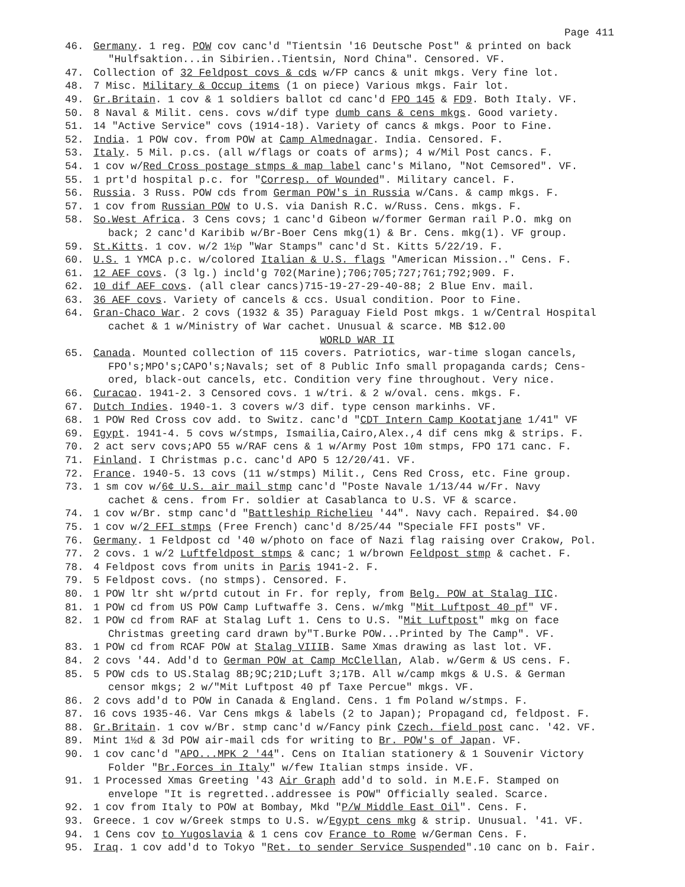Page 411
46. Germany. 1 reg. POW cov canc'd "Tientsin '16 Deutsche Post" & printed on back
"Hulfsaktion...in Sibirien..Tientsin, Nord China". Censored. VF.
47. Collection of 32 Feldpost covs & cds w/FP cancs & unit mkgs. Very fine lot.
48. 7 Misc. Military & Occup items (1 on piece) Various mkgs. Fair lot.
49. Gr.Britain. 1 cov & 1 soldiers ballot cd canc'd FPO 145 & FD9. Both Italy. VF.
50. 8 Naval & Milit. cens. covs w/dif type dumb cans & cens mkgs. Good variety.
51. 14 "Active Service" covs (1914-18). Variety of cancs & mkgs. Poor to Fine.
52. India. 1 POW cov. from POW at Camp Almednagar. India. Censored. F.
53. Italy. 5 Mil. p.cs. (all w/flags or coats of arms); 4 w/Mil Post cancs. F.
54. 1 cov w/Red Cross postage stmps & map label canc's Milano, "Not Cemsored". VF.
55. 1 prt'd hospital p.c. for "Corresp. of Wounded". Military cancel. F.
56. Russia. 3 Russ. POW cds from German POW's in Russia w/Cans. & camp mkgs. F.
57. 1 cov from Russian POW to U.S. via Danish R.C. w/Russ. Cens. mkgs. F.
58. So.West Africa. 3 Cens covs; 1 canc'd Gibeon w/former German rail P.O. mkg on
back; 2 canc'd Karibib w/Br-Boer Cens mkg(1) & Br. Cens. mkg(1). VF group.
59. St.Kitts. 1 cov. w/2 1½p "War Stamps" canc'd St. Kitts 5/22/19. F.
60. U.S. 1 YMCA p.c. w/colored Italian & U.S. flags "American Mission.." Cens. F.
61. 12 AEF covs. (3 lg.) incld'g 702(Marine);706;705;727;761;792;909. F.
62. 10 dif AEF covs. (all clear cancs)715-19-27-29-40-88; 2 Blue Env. mail.
63. 36 AEF covs. Variety of cancels & ccs. Usual condition. Poor to Fine.
64. Gran-Chaco War. 2 covs (1932 & 35) Paraguay Field Post mkgs. 1 w/Central Hospital
cachet & 1 w/Ministry of War cachet. Unusual & scarce. MB $12.00
WORLD WAR II
65. Canada. Mounted collection of 115 covers. Patriotics, war-time slogan cancels,
FPO's;MPO's;CAPO's;Navals; set of 8 Public Info small propaganda cards; Cens-
ored, black-out cancels, etc. Condition very fine throughout. Very nice.
66. Curacao. 1941-2. 3 Censored covs. 1 w/tri. & 2 w/oval. cens. mkgs. F.
67. Dutch Indies. 1940-1. 3 covers w/3 dif. type censon markinhs. VF.
68. 1 POW Red Cross cov add. to Switz. canc'd "CDT Intern Camp Kootatjane 1/41" VF
69. Egypt. 1941-4. 5 covs w/stmps, Ismailia,Cairo,Alex.,4 dif cens mkg & strips. F.
70. 2 act serv covs;APO 55 w/RAF cens & 1 w/Army Post 10m stmps, FPO 171 canc. F.
71. Finland. I Christmas p.c. canc'd APO 5 12/20/41. VF.
72. France. 1940-5. 13 covs (11 w/stmps) Milit., Cens Red Cross, etc. Fine group.
73. 1 sm cov w/6¢ U.S. air mail stmp canc'd "Poste Navale 1/13/44 w/Fr. Navy
cachet & cens. from Fr. soldier at Casablanca to U.S. VF & scarce.
74. 1 cov w/Br. stmp canc'd "Battleship Richelieu '44". Navy cach. Repaired. $4.00
75. 1 cov w/2 FFI stmps (Free French) canc'd 8/25/44 "Speciale FFI posts" VF.
76. Germany. 1 Feldpost cd '40 w/photo on face of Nazi flag raising over Crakow, Pol.
77. 2 covs. 1 w/2 Luftfeldpost stmps & canc; 1 w/brown Feldpost stmp & cachet. F.
78. 4 Feldpost covs from units in Paris 1941-2. F.
79. 5 Feldpost covs. (no stmps). Censored. F.
80. 1 POW ltr sht w/prtd cutout in Fr. for reply, from Belg. POW at Stalag IIC.
81. 1 POW cd from US POW Camp Luftwaffe 3. Cens. w/mkg "Mit Luftpost 40 pf" VF.
82. 1 POW cd from RAF at Stalag Luft 1. Cens to U.S. "Mit Luftpost" mkg on face
Christmas greeting card drawn by"T.Burke POW...Printed by The Camp". VF.
83. 1 POW cd from RCAF POW at Stalag VIIIB. Same Xmas drawing as last lot. VF.
84. 2 covs '44. Add'd to German POW at Camp McClellan, Alab. w/Germ & US cens. F.
85. 5 POW cds to US.Stalag 8B;9C;21D;Luft 3;17B. All w/camp mkgs & U.S. & German
censor mkgs; 2 w/"Mit Luftpost 40 pf Taxe Percue" mkgs. VF.
86. 2 covs add'd to POW in Canada & England. Cens. 1 fm Poland w/stmps. F.
87. 16 covs 1935-46. Var Cens mkgs & labels (2 to Japan); Propagand cd, feldpost. F.
88. Gr.Britain. 1 cov w/Br. stmp canc'd w/Fancy pink Czech. field post canc. '42. VF.
89. Mint 1½d & 3d POW air-mail cds for writing to Br. POW's of Japan. VF.
90. 1 cov canc'd "APO...MPK 2 '44". Cens on Italian stationery & 1 Souvenir Victory
Folder "Br.Forces in Italy" w/few Italian stmps inside. VF.
91. 1 Processed Xmas Greeting '43 Air Graph add'd to sold. in M.E.F. Stamped on
envelope "It is regretted..addressee is POW" Officially sealed. Scarce.
92. 1 cov from Italy to POW at Bombay, Mkd "P/W Middle East Oil". Cens. F.
93. Greece. 1 cov w/Greek stmps to U.S. w/Egypt cens mkg & strip. Unusual. '41. VF.
94. 1 Cens cov to Yugoslavia & 1 cens cov France to Rome w/German Cens. F.
95. Iraq. 1 cov add'd to Tokyo "Ret. to sender Service Suspended".10 canc on b. Fair.